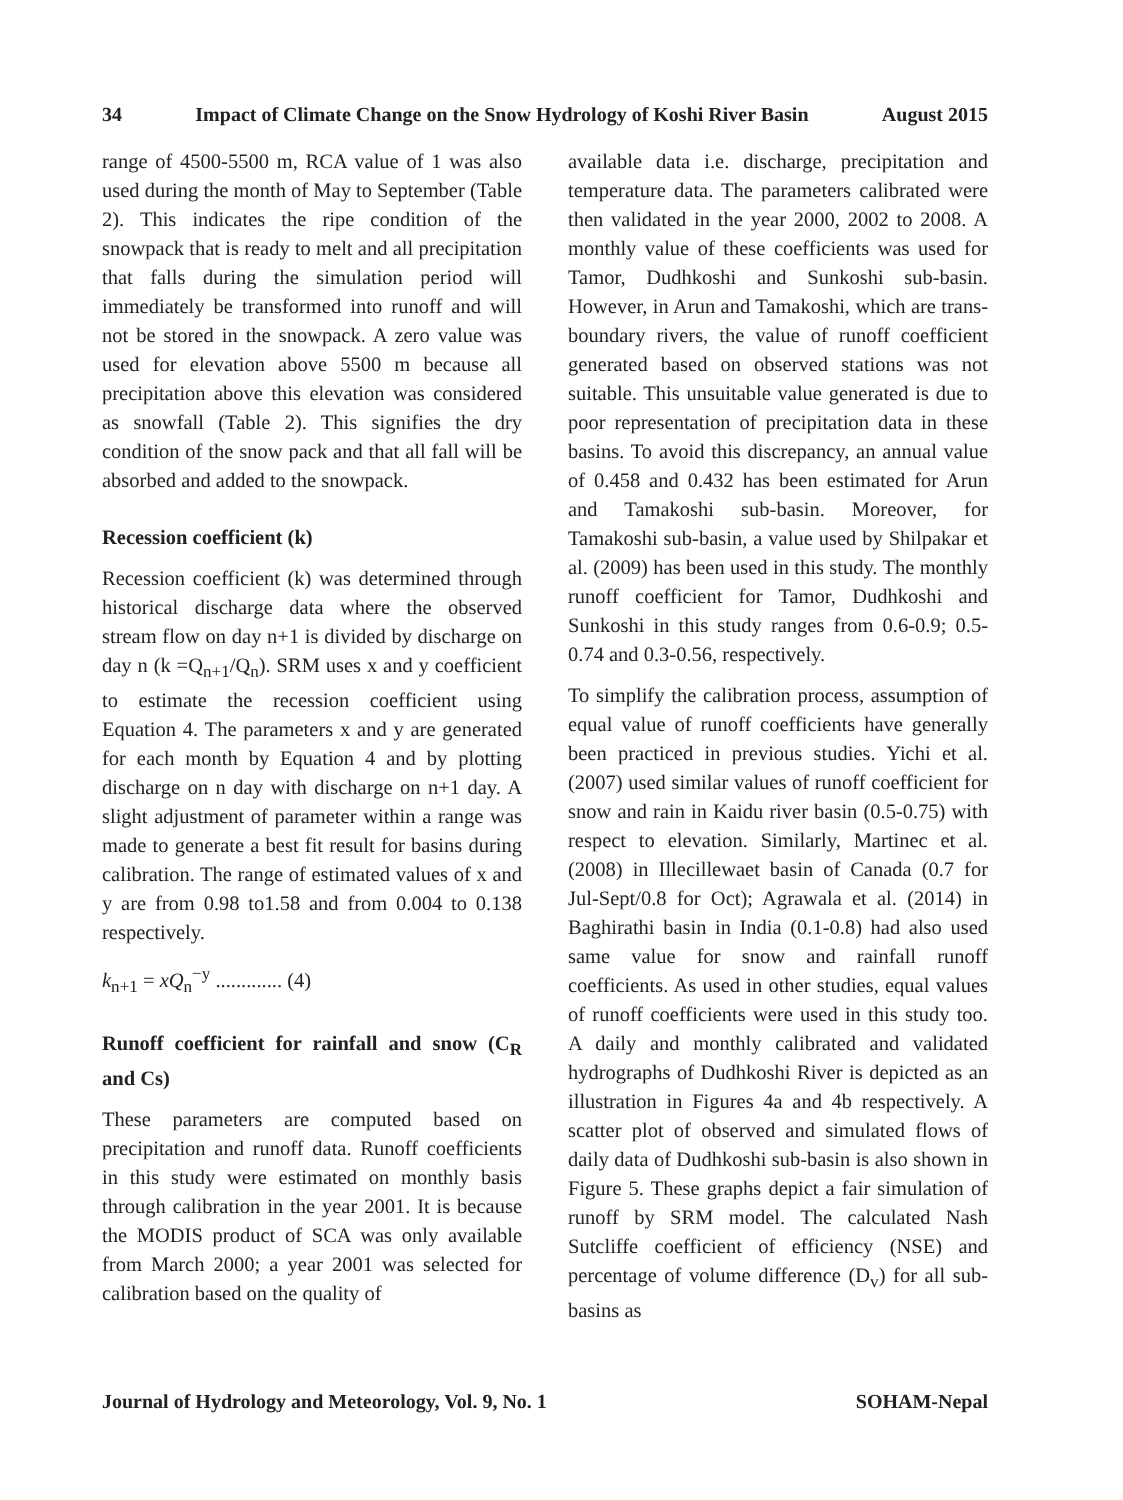34 Impact of Climate Change on the Snow Hydrology of Koshi River Basin August 2015
range of 4500-5500 m, RCA value of 1 was also used during the month of May to September (Table 2). This indicates the ripe condition of the snowpack that is ready to melt and all precipitation that falls during the simulation period will immediately be transformed into runoff and will not be stored in the snowpack. A zero value was used for elevation above 5500 m because all precipitation above this elevation was considered as snowfall (Table 2). This signifies the dry condition of the snow pack and that all fall will be absorbed and added to the snowpack.
Recession coefficient (k)
Recession coefficient (k) was determined through historical discharge data where the observed stream flow on day n+1 is divided by discharge on day n (k =Q<sub>n+1</sub>/Q<sub>n</sub>). SRM uses x and y coefficient to estimate the recession coefficient using Equation 4. The parameters x and y are generated for each month by Equation 4 and by plotting discharge on n day with discharge on n+1 day. A slight adjustment of parameter within a range was made to generate a best fit result for basins during calibration. The range of estimated values of x and y are from 0.98 to1.58 and from 0.004 to 0.138 respectively.
k<sub>n+1</sub> = xQ<sub>n</sub><sup>−y</sup> ............. (4)
Runoff coefficient for rainfall and snow (C<sub>R</sub> and Cs)
These parameters are computed based on precipitation and runoff data. Runoff coefficients in this study were estimated on monthly basis through calibration in the year 2001. It is because the MODIS product of SCA was only available from March 2000; a year 2001 was selected for calibration based on the quality of
available data i.e. discharge, precipitation and temperature data. The parameters calibrated were then validated in the year 2000, 2002 to 2008. A monthly value of these coefficients was used for Tamor, Dudhkoshi and Sunkoshi sub-basin. However, in Arun and Tamakoshi, which are trans-boundary rivers, the value of runoff coefficient generated based on observed stations was not suitable. This unsuitable value generated is due to poor representation of precipitation data in these basins. To avoid this discrepancy, an annual value of 0.458 and 0.432 has been estimated for Arun and Tamakoshi sub-basin. Moreover, for Tamakoshi sub-basin, a value used by Shilpakar et al. (2009) has been used in this study. The monthly runoff coefficient for Tamor, Dudhkoshi and Sunkoshi in this study ranges from 0.6-0.9; 0.5-0.74 and 0.3-0.56, respectively.
To simplify the calibration process, assumption of equal value of runoff coefficients have generally been practiced in previous studies. Yichi et al. (2007) used similar values of runoff coefficient for snow and rain in Kaidu river basin (0.5-0.75) with respect to elevation. Similarly, Martinec et al. (2008) in Illecillewaet basin of Canada (0.7 for Jul-Sept/0.8 for Oct); Agrawala et al. (2014) in Baghirathi basin in India (0.1-0.8) had also used same value for snow and rainfall runoff coefficients. As used in other studies, equal values of runoff coefficients were used in this study too. A daily and monthly calibrated and validated hydrographs of Dudhkoshi River is depicted as an illustration in Figures 4a and 4b respectively. A scatter plot of observed and simulated flows of daily data of Dudhkoshi sub-basin is also shown in Figure 5. These graphs depict a fair simulation of runoff by SRM model. The calculated Nash Sutcliffe coefficient of efficiency (NSE) and percentage of volume difference (D<sub>v</sub>) for all sub-basins as
Journal of Hydrology and Meteorology, Vol. 9, No. 1 SOHAM-Nepal